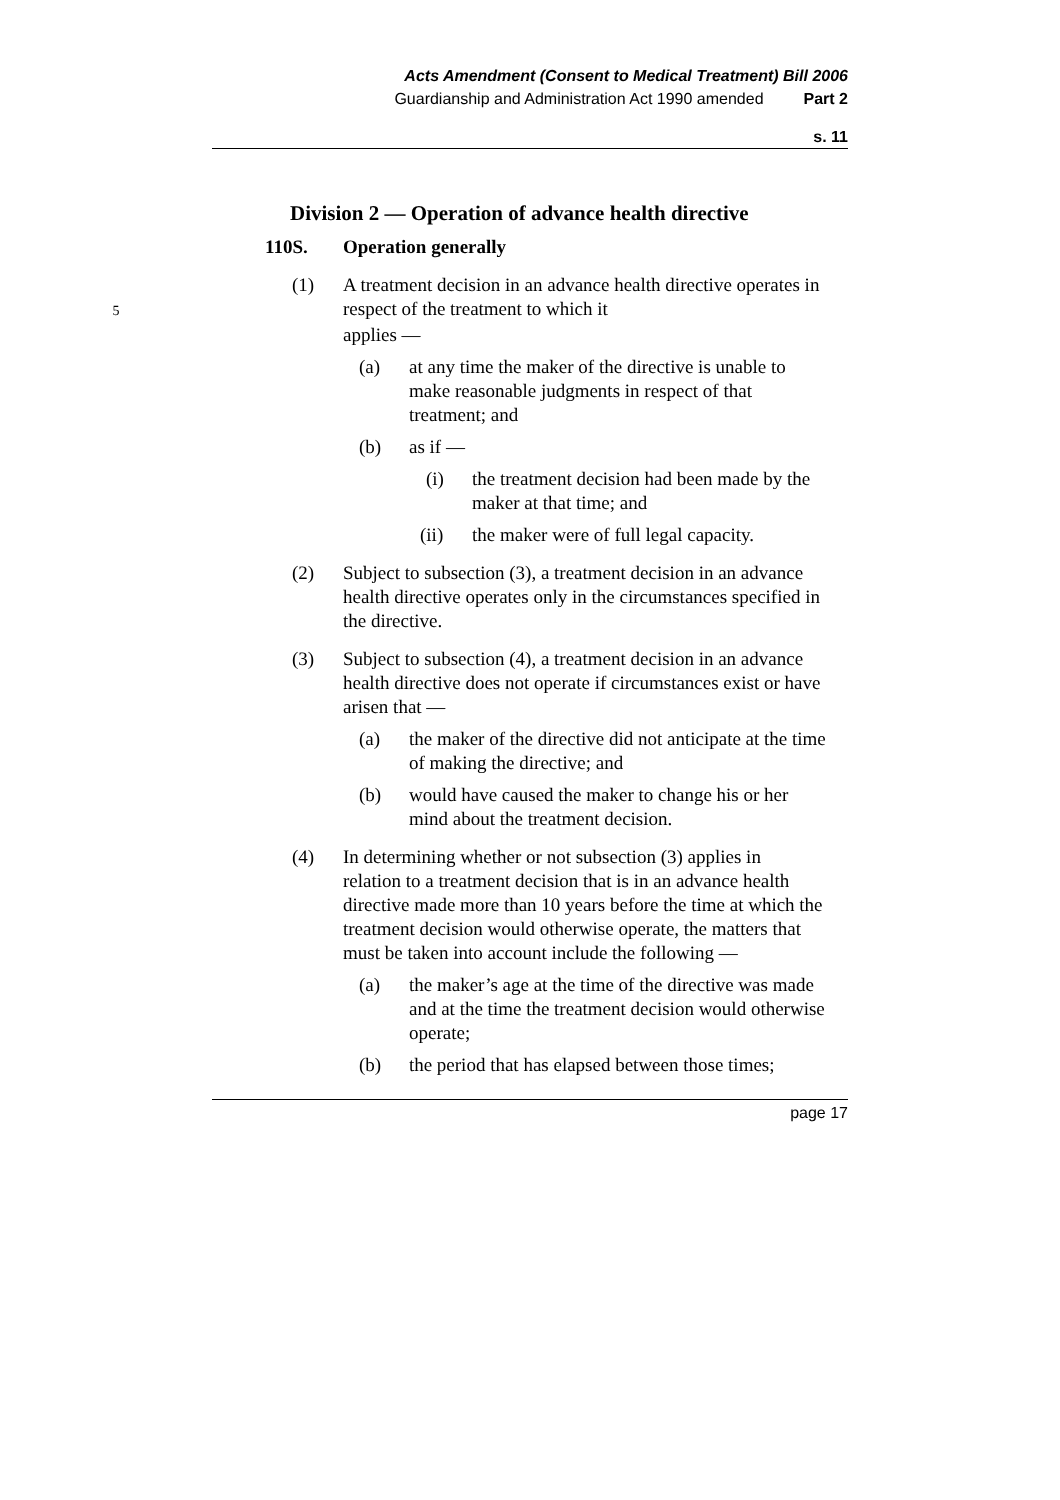Acts Amendment (Consent to Medical Treatment) Bill 2006
Guardianship and Administration Act 1990 amended Part 2
s. 11
Division 2 — Operation of advance health directive
110S. Operation generally
(1) A treatment decision in an advance health directive operates in respect of the treatment to which it 5
applies —
(a) at any time the maker of the directive is unable to make reasonable judgments in respect of that treatment; and
(b) as if —
(i) the treatment decision had been made by the maker at that time; and
(ii) the maker were of full legal capacity.
(2) Subject to subsection (3), a treatment decision in an advance health directive operates only in the circumstances specified in the directive.
(3) Subject to subsection (4), a treatment decision in an advance health directive does not operate if circumstances exist or have arisen that —
(a) the maker of the directive did not anticipate at the time of making the directive; and
(b) would have caused the maker to change his or her mind about the treatment decision.
(4) In determining whether or not subsection (3) applies in relation to a treatment decision that is in an advance health directive made more than 10 years before the time at which the treatment decision would otherwise operate, the matters that must be taken into account include the following —
(a) the maker’s age at the time of the directive was made and at the time the treatment decision would otherwise operate;
(b) the period that has elapsed between those times;
page 17